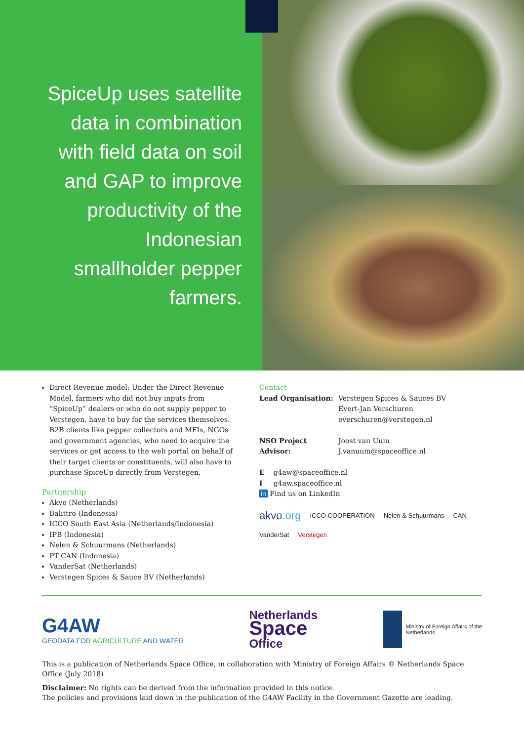SpiceUp uses satellite data in combination with field data on soil and GAP to improve productivity of the Indonesian smallholder pepper farmers.
Direct Revenue model: Under the Direct Revenue Model, farmers who did not buy inputs from “SpiceUp” dealers or who do not supply pepper to Verstegen, have to buy for the services themselves. B2B clients like pepper collectors and MFIs, NGOs and government agencies, who need to acquire the services or get access to the web portal on behalf of their target clients or constituents, will also have to purchase SpiceUp directly from Verstegen.
Partnership
Akvo (Netherlands)
Balittro (Indonesia)
ICCO South East Asia (Netherlands/Indonesia)
IPB (Indonesia)
Nelen & Schuurmans (Netherlands)
PT CAN (Indonesia)
VanderSat (Netherlands)
Verstegen Spices & Sauce BV (Netherlands)
Contact
Lead Organisation: Verstegen Spices & Sauces BV
Evert-Jan Verschuren
everschuren@verstegen.nl
NSO Project Advisor: Joost van Uum
J.vanuum@spaceoffice.nl
E g4aw@spaceoffice.nl
I g4aw.spaceoffice.nl
in Find us on LinkedIn
akvo.org ICCO COOPERATION Nelen & Schuurmans CAN VanderSat Verstegen
G4AW
GEODATA FOR AGRICULTURE AND WATER
Netherlands
Space
Office
Ministry of Foreign Affairs of the
Netherlands
This is a publication of Netherlands Space Office, in collaboration with Ministry of Foreign Affairs © Netherlands Space Office (July 2018)
Disclaimer: No rights can be derived from the information provided in this notice.
The policies and provisions laid down in the publication of the G4AW Facility in the Government Gazette are leading.